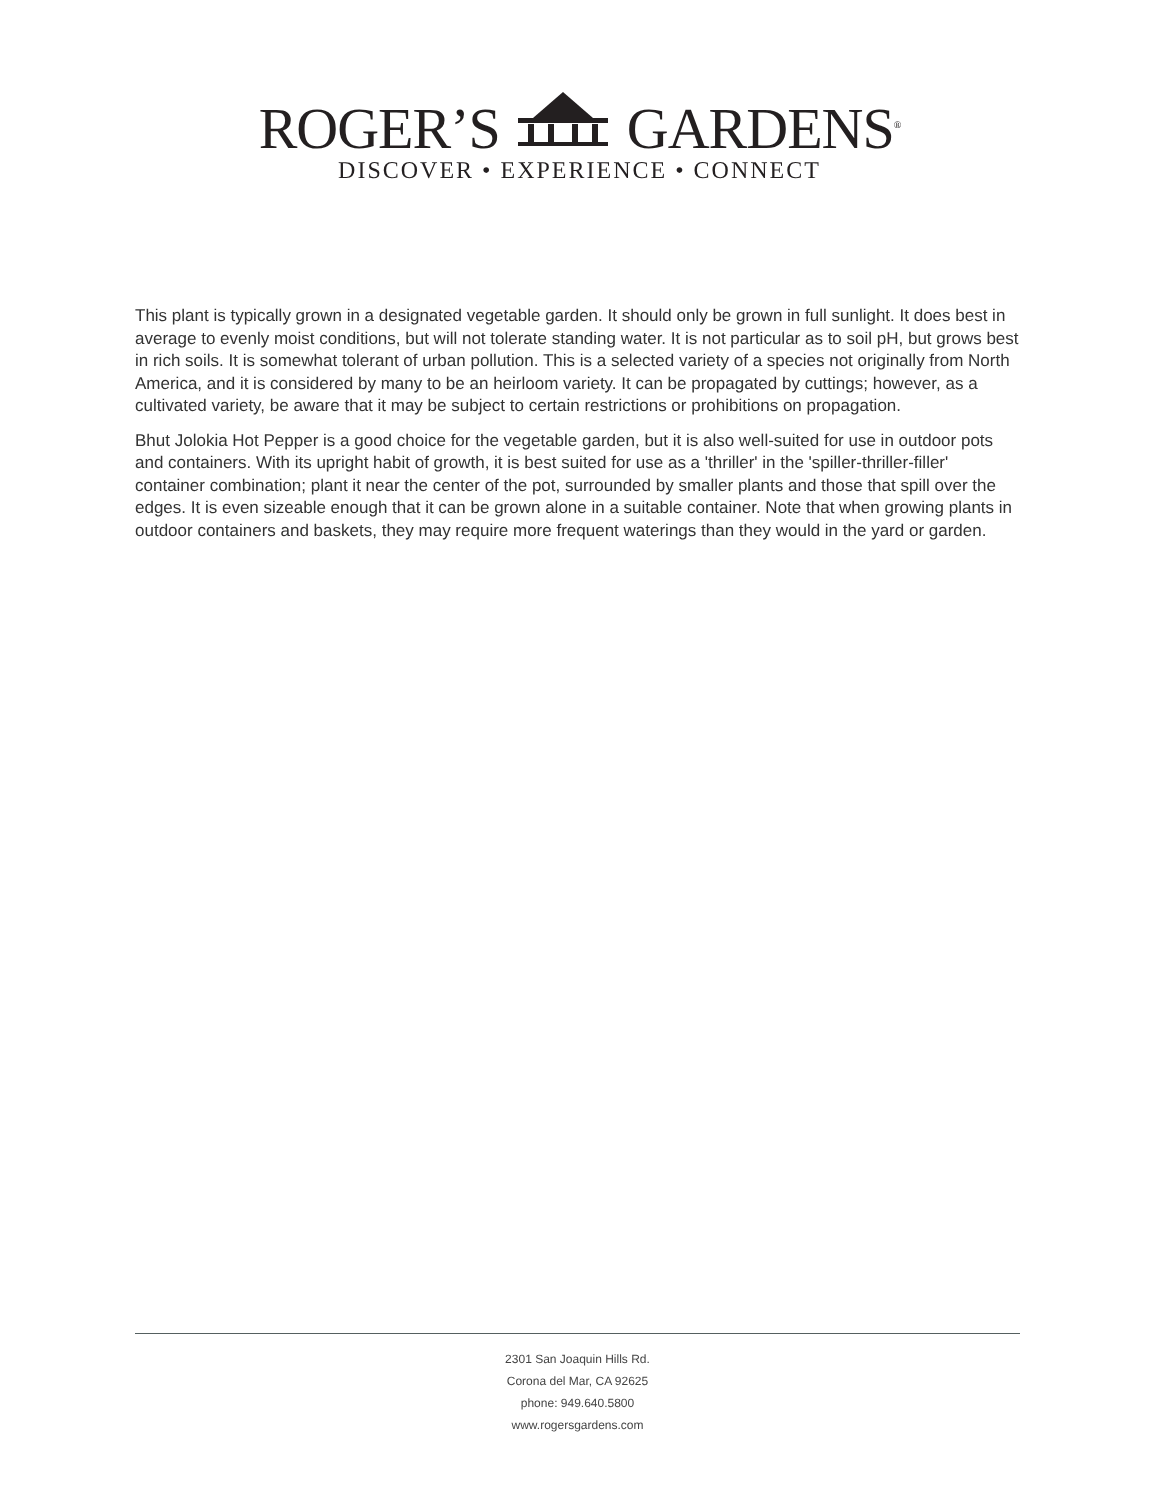ROGER’S GARDENS<sup>®</sup>
DISCOVER • EXPERIENCE • CONNECT
This plant is typically grown in a designated vegetable garden. It should only be grown in full sunlight. It does best in average to evenly moist conditions, but will not tolerate standing water. It is not particular as to soil pH, but grows best in rich soils. It is somewhat tolerant of urban pollution. This is a selected variety of a species not originally from North America, and it is considered by many to be an heirloom variety. It can be propagated by cuttings; however, as a cultivated variety, be aware that it may be subject to certain restrictions or prohibitions on propagation.
Bhut Jolokia Hot Pepper is a good choice for the vegetable garden, but it is also well-suited for use in outdoor pots and containers. With its upright habit of growth, it is best suited for use as a 'thriller' in the 'spiller-thriller-filler' container combination; plant it near the center of the pot, surrounded by smaller plants and those that spill over the edges. It is even sizeable enough that it can be grown alone in a suitable container. Note that when growing plants in outdoor containers and baskets, they may require more frequent waterings than they would in the yard or garden.
2301 San Joaquin Hills Rd.
Corona del Mar, CA 92625
phone: 949.640.5800
www.rogersgardens.com